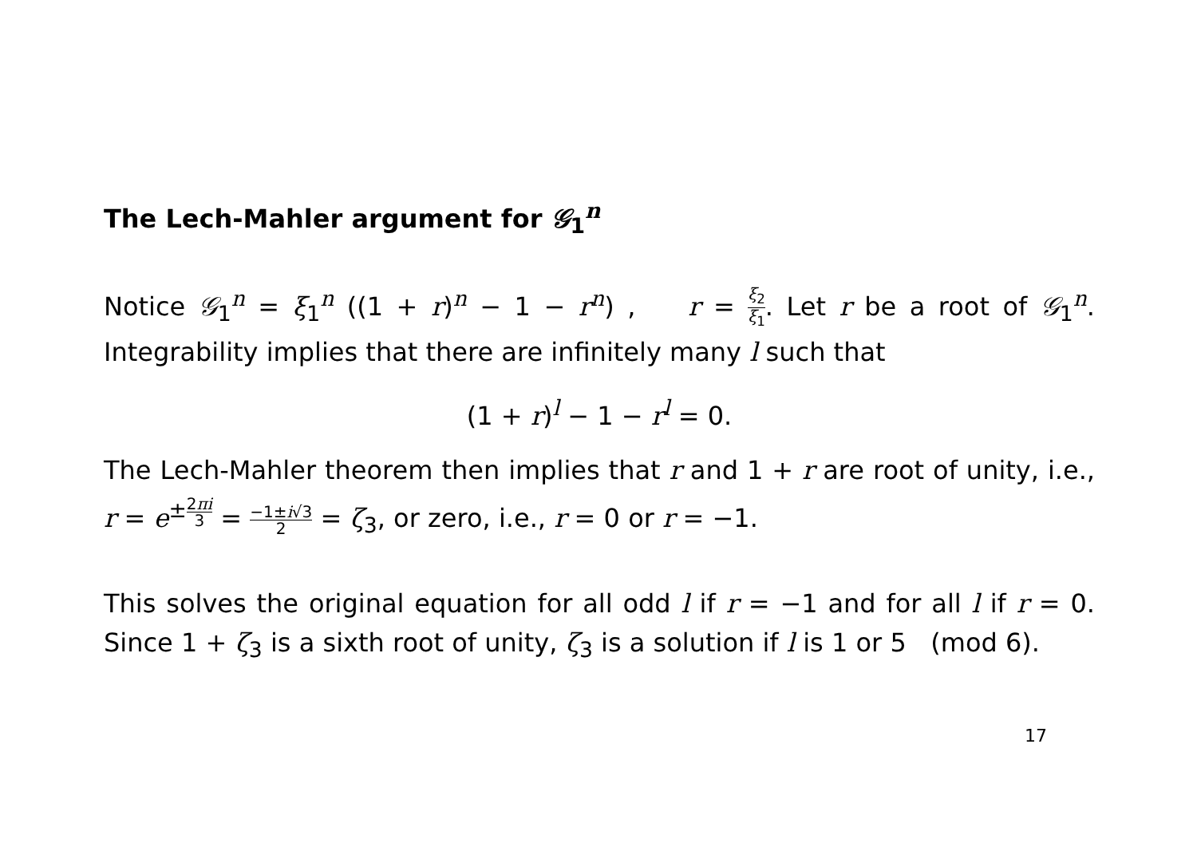The Lech-Mahler argument for 𝒢<sub>1</sub><sup>n</sup>
Notice 𝒢<sub>1</sub><sup>n</sup> = ξ<sub>1</sub><sup>n</sup> ((1 + r)<sup>n</sup> − 1 − r<sup>n</sup>) , r = ξ<sub>2</sub> ξ<sub>1</sub>. Let r be a root of 𝒢<sub>1</sub><sup>n</sup>. Integrability implies that there are infinitely many l such that
(1 + r)<sup>l</sup> − 1 − r<sup>l</sup> = 0.
The Lech-Mahler theorem then implies that r and 1 + r are root of unity, i.e., r = e<sup>±2πi 3</sup> = −1±i√3 2 = ζ<sub>3</sub>, or zero, i.e., r = 0 or r = −1.
This solves the original equation for all odd l if r = −1 and for all l if r = 0. Since 1 + ζ<sub>3</sub> is a sixth root of unity, ζ<sub>3</sub> is a solution if l is 1 or 5 (mod 6).
17